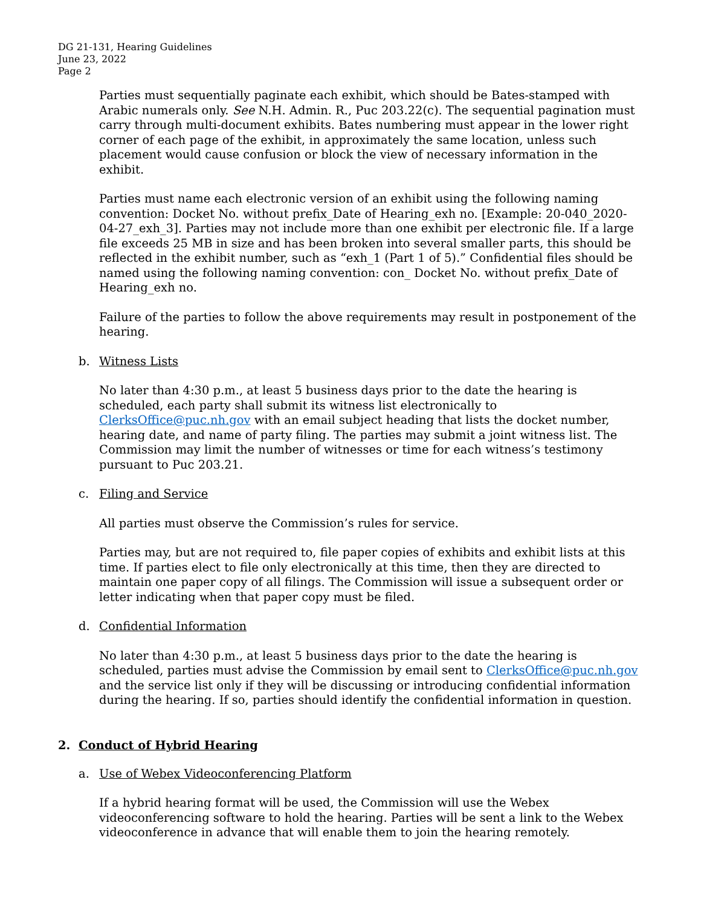DG 21-131, Hearing Guidelines
June 23, 2022
Page 2
Parties must sequentially paginate each exhibit, which should be Bates-stamped with Arabic numerals only. See N.H. Admin. R., Puc 203.22(c). The sequential pagination must carry through multi-document exhibits. Bates numbering must appear in the lower right corner of each page of the exhibit, in approximately the same location, unless such placement would cause confusion or block the view of necessary information in the exhibit.
Parties must name each electronic version of an exhibit using the following naming convention: Docket No. without prefix_Date of Hearing_exh no. [Example: 20-040_2020-04-27_exh_3]. Parties may not include more than one exhibit per electronic file. If a large file exceeds 25 MB in size and has been broken into several smaller parts, this should be reflected in the exhibit number, such as “exh_1 (Part 1 of 5).” Confidential files should be named using the following naming convention: con_ Docket No. without prefix_Date of Hearing_exh no.
Failure of the parties to follow the above requirements may result in postponement of the hearing.
b. Witness Lists
No later than 4:30 p.m., at least 5 business days prior to the date the hearing is scheduled, each party shall submit its witness list electronically to ClerksOffice@puc.nh.gov with an email subject heading that lists the docket number, hearing date, and name of party filing. The parties may submit a joint witness list. The Commission may limit the number of witnesses or time for each witness’s testimony pursuant to Puc 203.21.
c. Filing and Service
All parties must observe the Commission’s rules for service.
Parties may, but are not required to, file paper copies of exhibits and exhibit lists at this time. If parties elect to file only electronically at this time, then they are directed to maintain one paper copy of all filings. The Commission will issue a subsequent order or letter indicating when that paper copy must be filed.
d. Confidential Information
No later than 4:30 p.m., at least 5 business days prior to the date the hearing is scheduled, parties must advise the Commission by email sent to ClerksOffice@puc.nh.gov and the service list only if they will be discussing or introducing confidential information during the hearing. If so, parties should identify the confidential information in question.
2. Conduct of Hybrid Hearing
a. Use of Webex Videoconferencing Platform
If a hybrid hearing format will be used, the Commission will use the Webex videoconferencing software to hold the hearing. Parties will be sent a link to the Webex videoconference in advance that will enable them to join the hearing remotely.